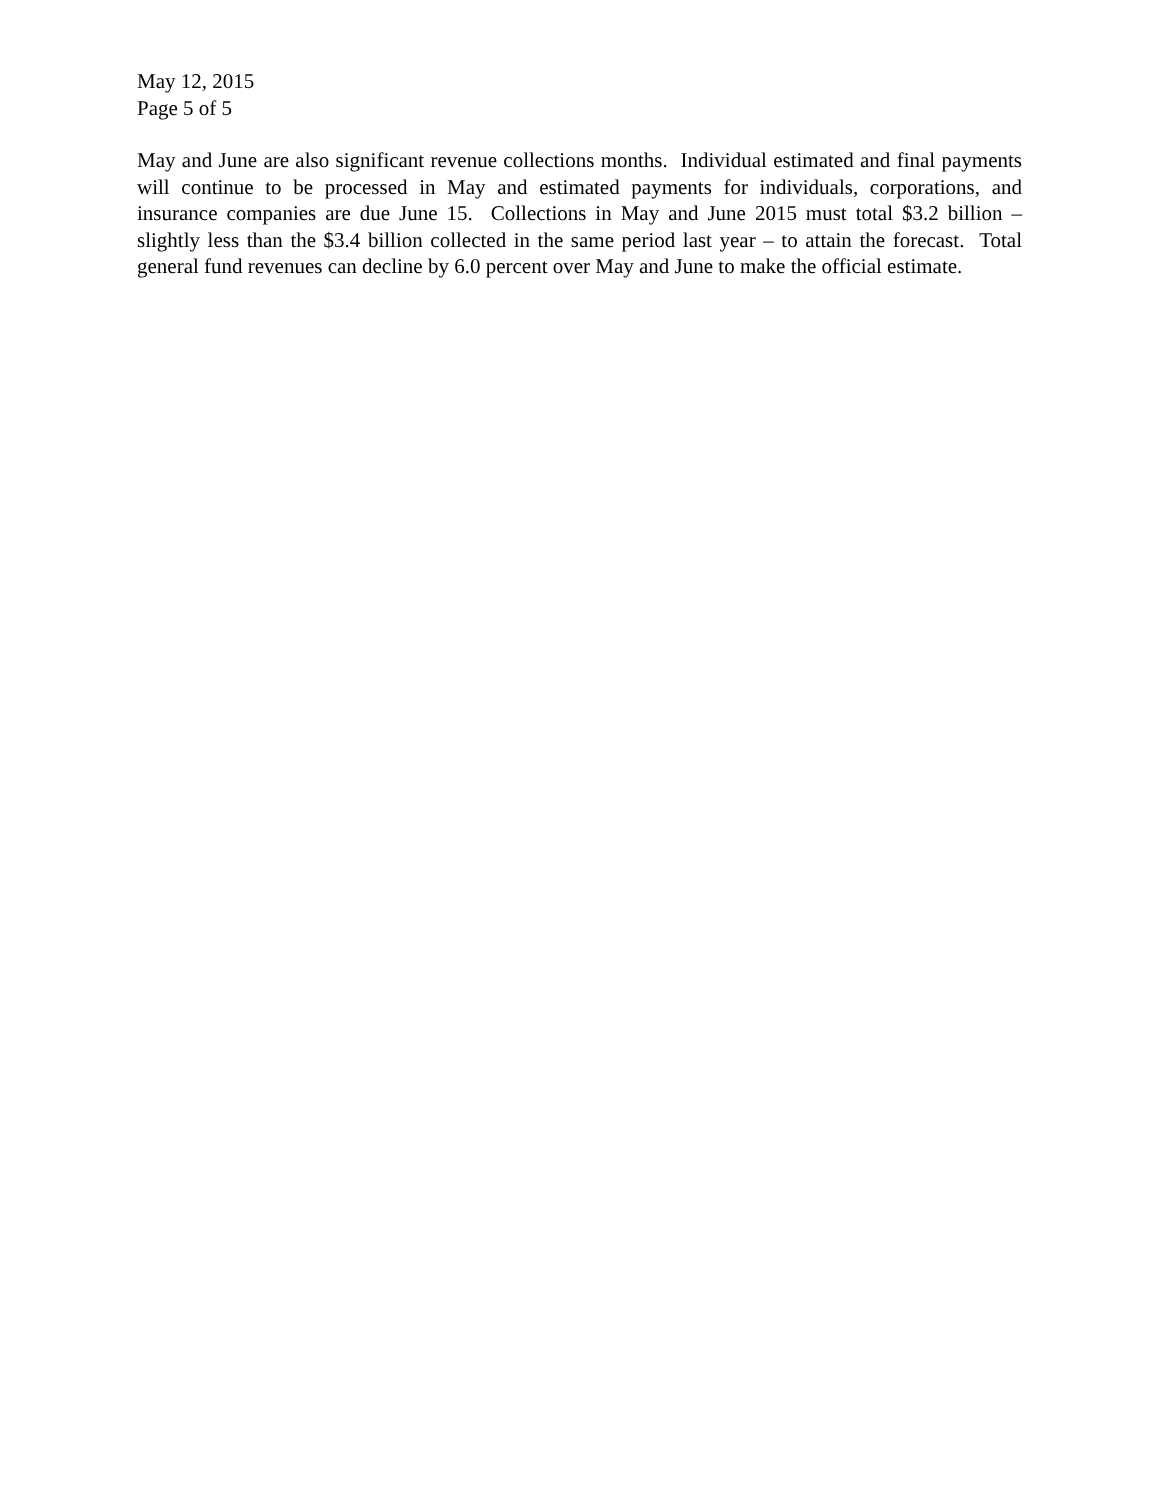May 12, 2015
Page 5 of 5
May and June are also significant revenue collections months. Individual estimated and final payments will continue to be processed in May and estimated payments for individuals, corporations, and insurance companies are due June 15. Collections in May and June 2015 must total $3.2 billion – slightly less than the $3.4 billion collected in the same period last year – to attain the forecast. Total general fund revenues can decline by 6.0 percent over May and June to make the official estimate.